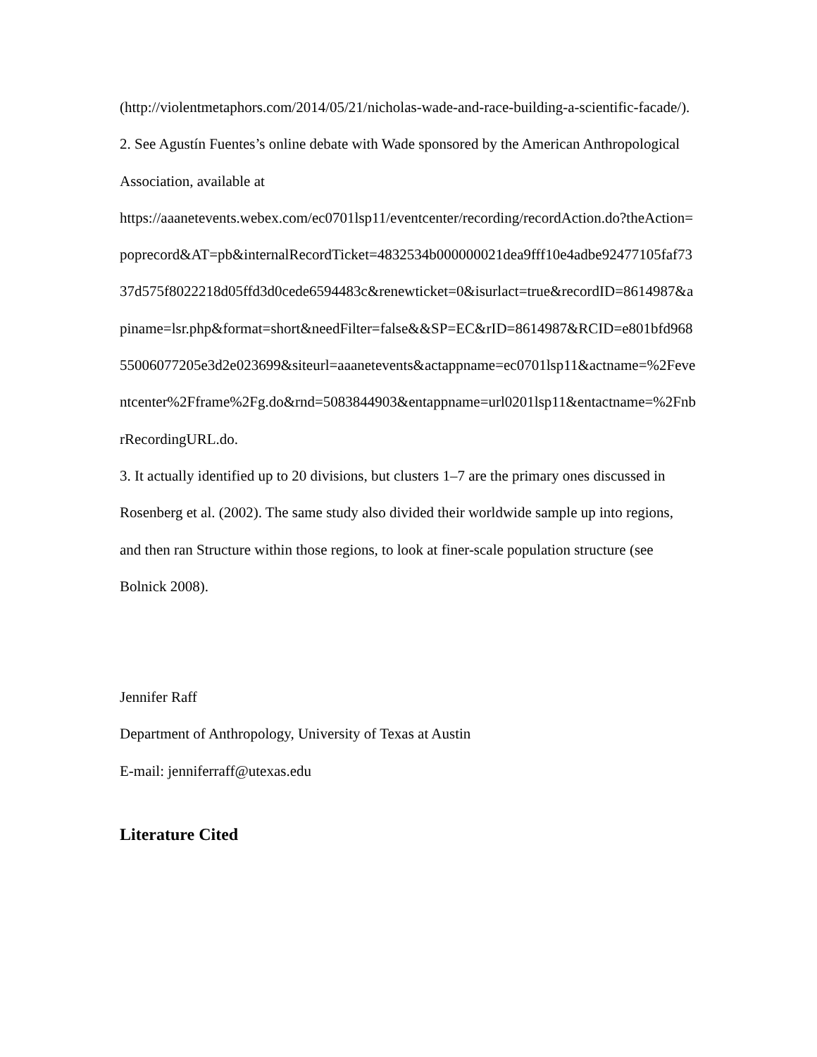(http://violentmetaphors.com/2014/05/21/nicholas-wade-and-race-building-a-scientific-facade/).
2. See Agustín Fuentes’s online debate with Wade sponsored by the American Anthropological Association, available at
https://aaanetevents.webex.com/ec0701lsp11/eventcenter/recording/recordAction.do?theAction=poprecord&AT=pb&internalRecordTicket=4832534b000000021dea9fff10e4adbe92477105faf7337d575f8022218d05ffd3d0cede6594483c&renewticket=0&isurlact=true&recordID=8614987&apiname=lsr.php&format=short&needFilter=false&&SP=EC&rID=8614987&RCID=e801bfd96855006077205e3d2e023699&siteurl=aaanetevents&actappname=ec0701lsp11&actname=%2Feventcenter%2Fframe%2Fg.do&rnd=5083844903&entappname=url0201lsp11&entactname=%2FnbrRecordingURL.do.
3. It actually identified up to 20 divisions, but clusters 1–7 are the primary ones discussed in Rosenberg et al. (2002). The same study also divided their worldwide sample up into regions, and then ran Structure within those regions, to look at finer-scale population structure (see Bolnick 2008).
Jennifer Raff
Department of Anthropology, University of Texas at Austin
E-mail: jenniferraff@utexas.edu
Literature Cited